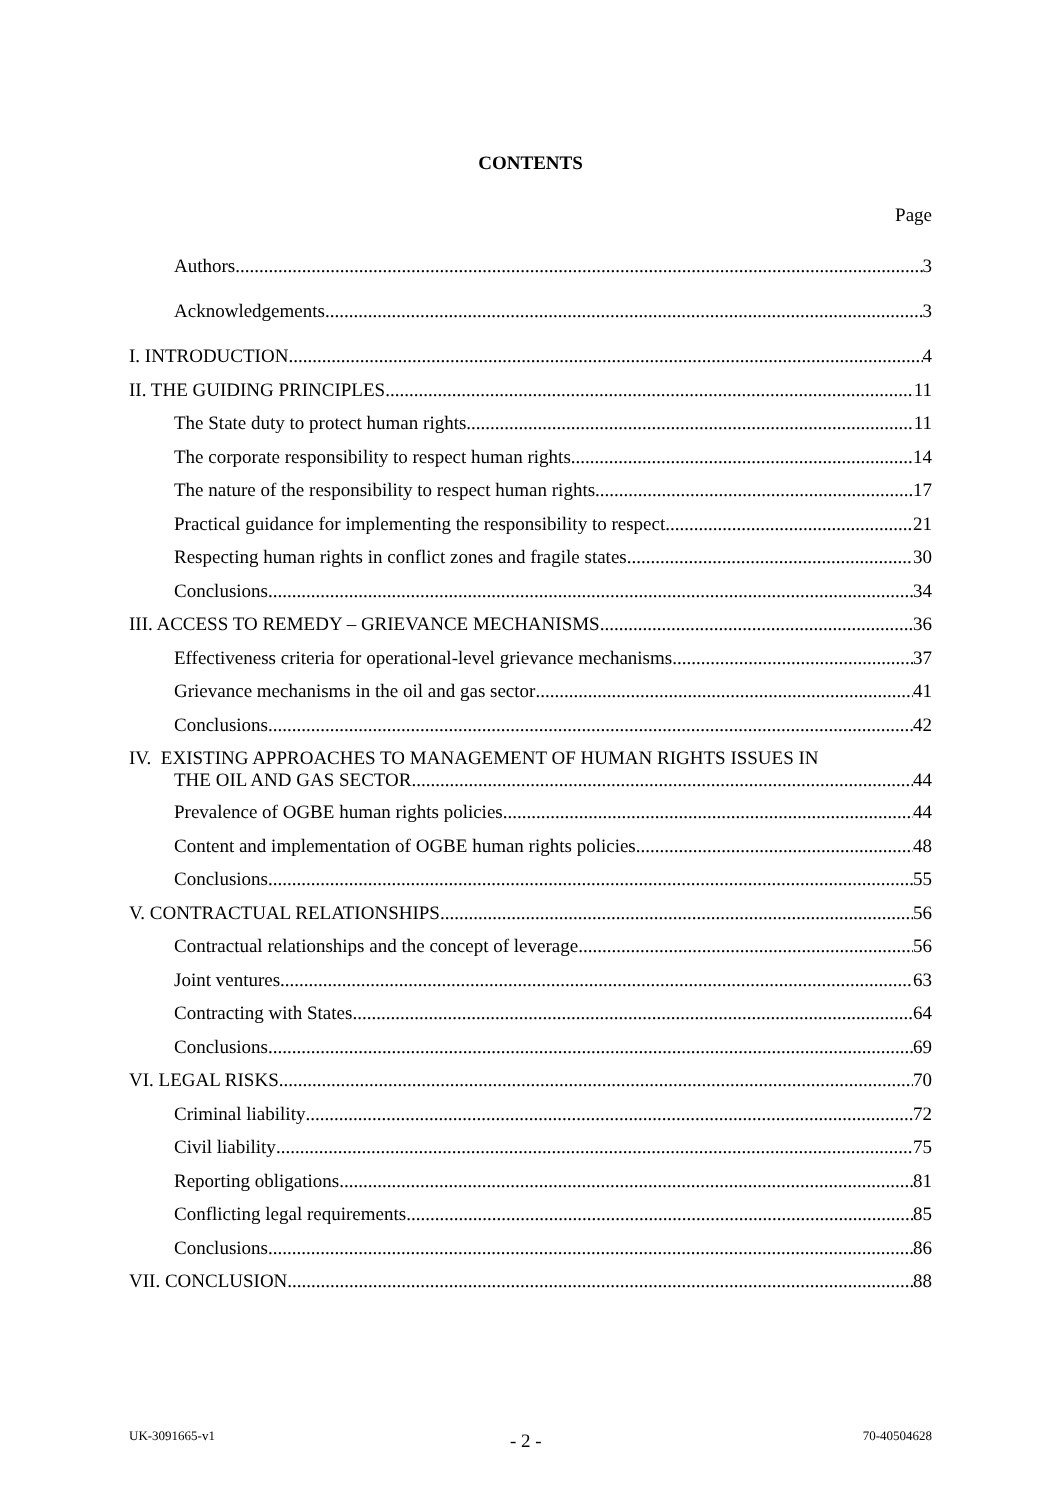CONTENTS
Page
Authors 3
Acknowledgements 3
I. INTRODUCTION 4
II. THE GUIDING PRINCIPLES 11
The State duty to protect human rights 11
The corporate responsibility to respect human rights 14
The nature of the responsibility to respect human rights 17
Practical guidance for implementing the responsibility to respect 21
Respecting human rights in conflict zones and fragile states 30
Conclusions 34
III. ACCESS TO REMEDY – GRIEVANCE MECHANISMS 36
Effectiveness criteria for operational-level grievance mechanisms 37
Grievance mechanisms in the oil and gas sector 41
Conclusions 42
IV. EXISTING APPROACHES TO MANAGEMENT OF HUMAN RIGHTS ISSUES IN
THE OIL AND GAS SECTOR 44
Prevalence of OGBE human rights policies 44
Content and implementation of OGBE human rights policies 48
Conclusions 55
V. CONTRACTUAL RELATIONSHIPS 56
Contractual relationships and the concept of leverage 56
Joint ventures 63
Contracting with States 64
Conclusions 69
VI. LEGAL RISKS 70
Criminal liability 72
Civil liability 75
Reporting obligations 81
Conflicting legal requirements 85
Conclusions 86
VII. CONCLUSION 88
UK-3091665-v1 - 2 - 70-40504628